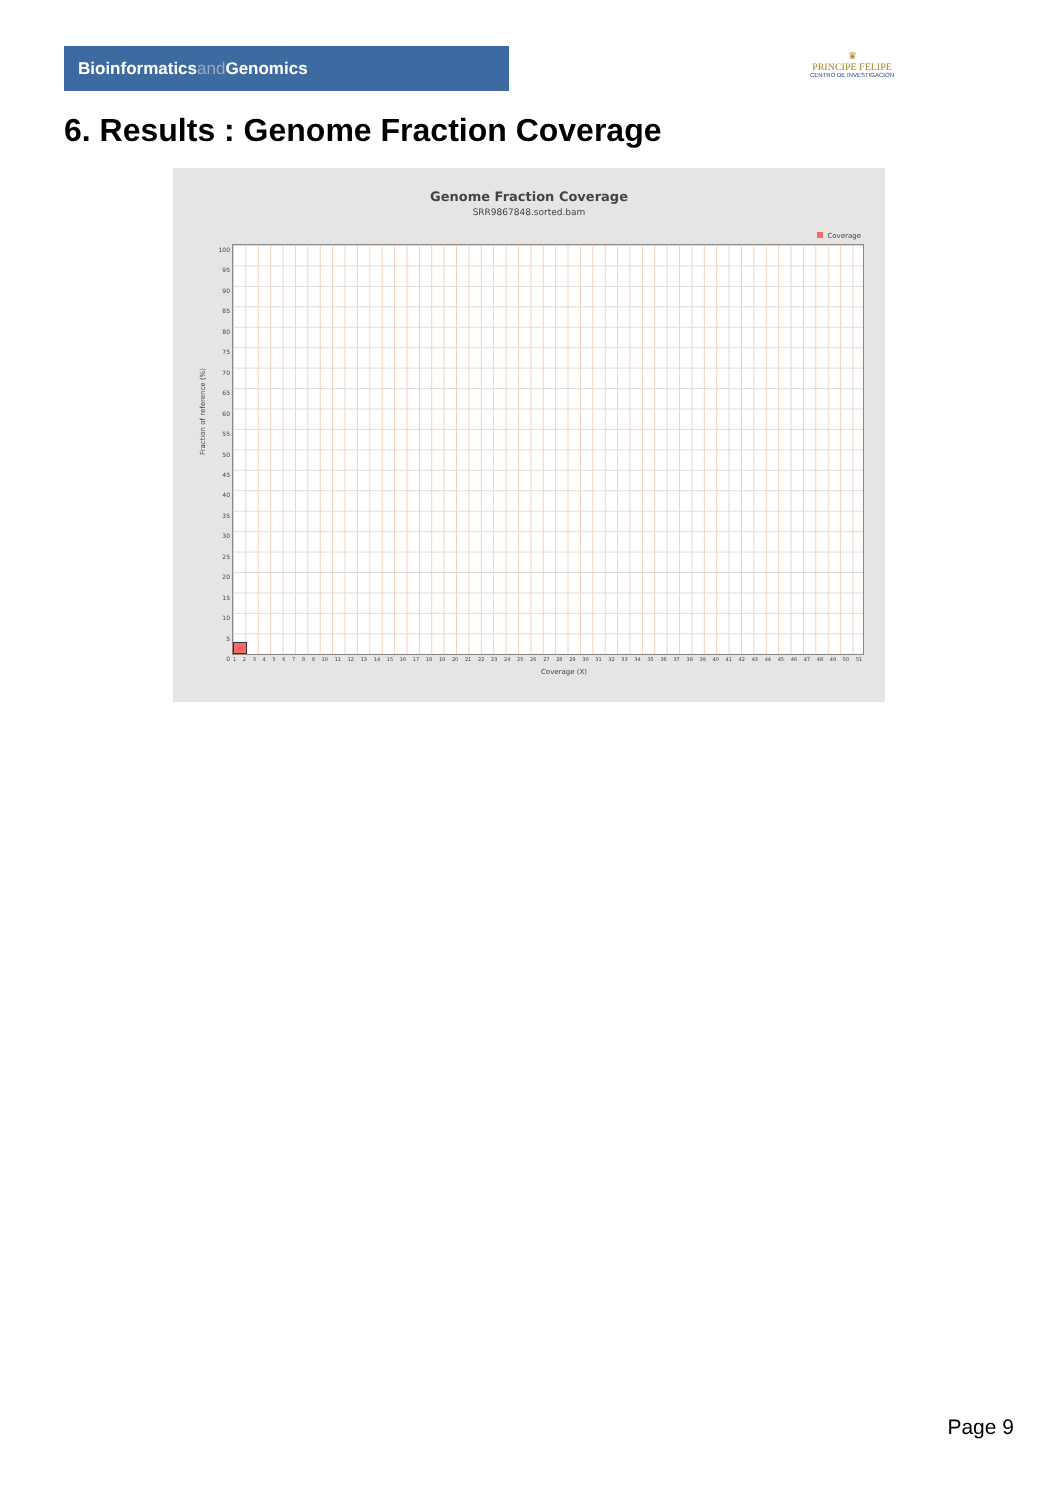Bioinformaticsand Genomics
♛
PRINCIPE FELIPE
CENTRO DE INVESTIGACION
6. Results : Genome Fraction Coverage
Genome Fraction Coverage
SRR9867848.sorted.bam
Coverage
Fraction of reference (%)
100
95
90
85
80
75
70
65
60
55
50
45
40
35
30
25
20
15
10
5
0
1 2 3 4 5 6 7 8 9 10 11 12 13 14 15 16 17 18 19 20 21 22 23 24 25 26 27 28 29 30 31 32 33 34 35 36 37 38 39 40 41 42 43 44 45 46 47 48 49 50 51
Coverage (X)
Page 9